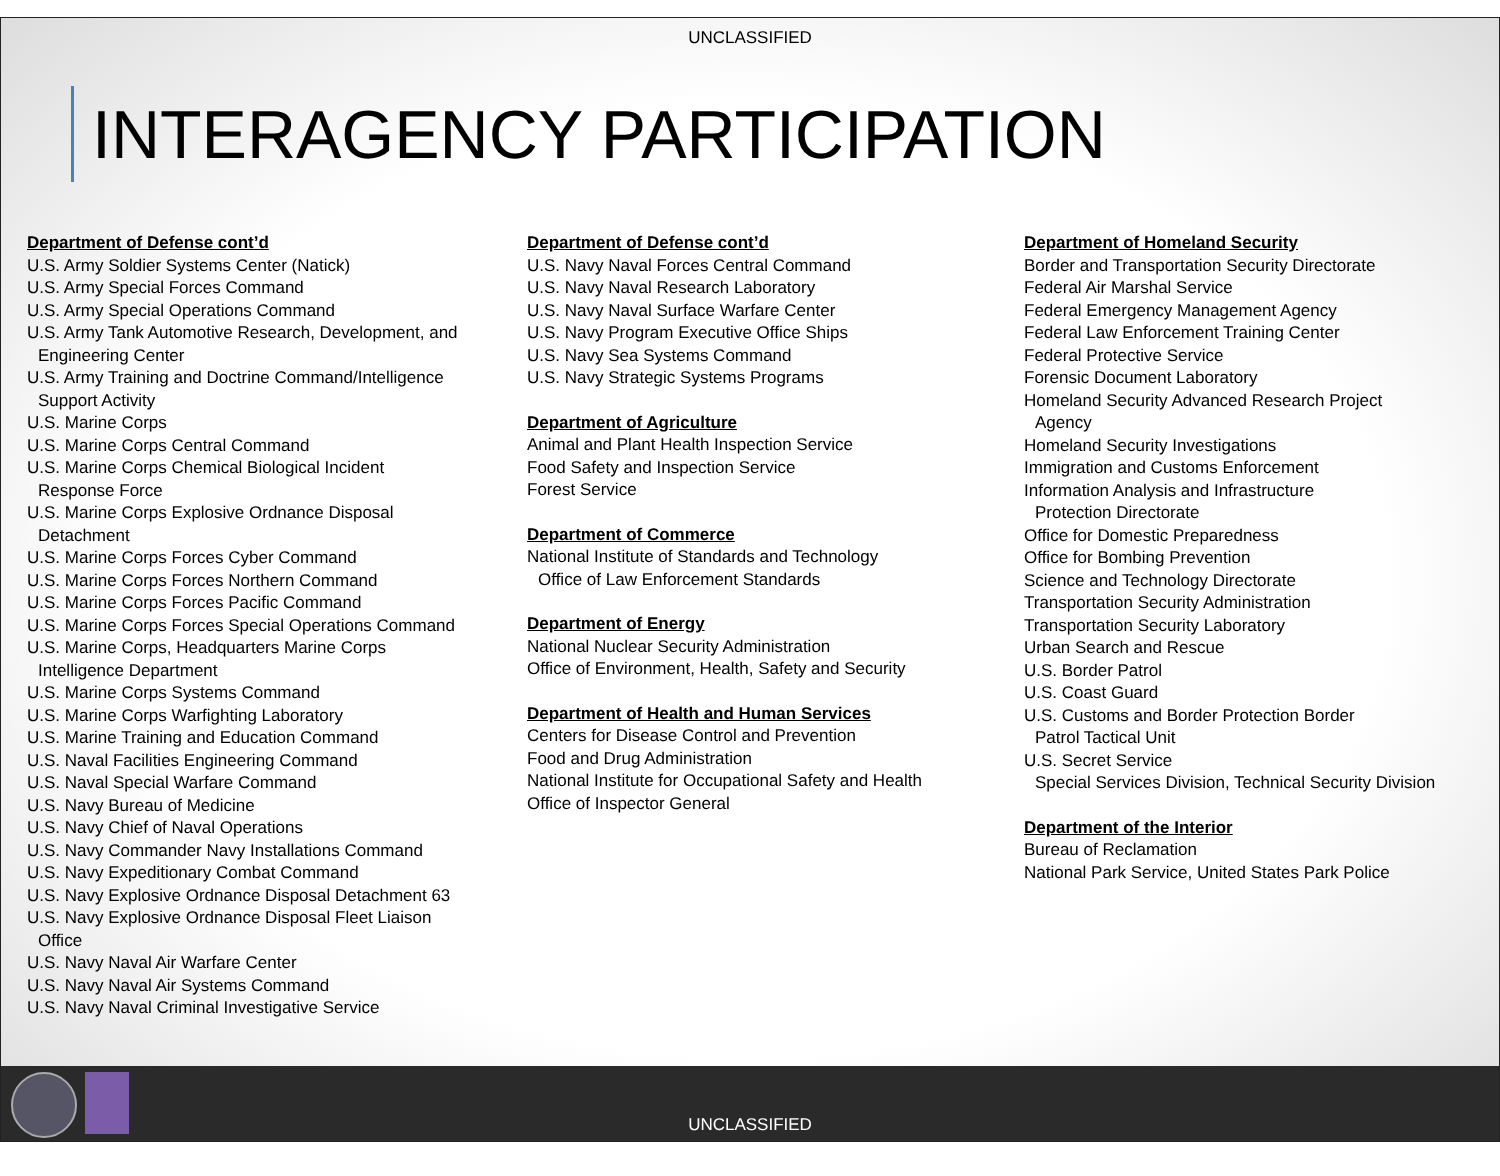UNCLASSIFIED
INTERAGENCY PARTICIPATION
Department of Defense cont’d
U.S. Army Soldier Systems Center (Natick)
U.S. Army Special Forces Command
U.S. Army Special Operations Command
U.S. Army Tank Automotive Research, Development, and
Engineering Center
U.S. Army Training and Doctrine Command/Intelligence
Support Activity
U.S. Marine Corps
U.S. Marine Corps Central Command
U.S. Marine Corps Chemical Biological Incident
Response Force
U.S. Marine Corps Explosive Ordnance Disposal
Detachment
U.S. Marine Corps Forces Cyber Command
U.S. Marine Corps Forces Northern Command
U.S. Marine Corps Forces Pacific Command
U.S. Marine Corps Forces Special Operations Command
U.S. Marine Corps, Headquarters Marine Corps
Intelligence Department
U.S. Marine Corps Systems Command
U.S. Marine Corps Warfighting Laboratory
U.S. Marine Training and Education Command
U.S. Naval Facilities Engineering Command
U.S. Naval Special Warfare Command
U.S. Navy Bureau of Medicine
U.S. Navy Chief of Naval Operations
U.S. Navy Commander Navy Installations Command
U.S. Navy Expeditionary Combat Command
U.S. Navy Explosive Ordnance Disposal Detachment 63
U.S. Navy Explosive Ordnance Disposal Fleet Liaison
Office
U.S. Navy Naval Air Warfare Center
U.S. Navy Naval Air Systems Command
U.S. Navy Naval Criminal Investigative Service
Department of Defense cont’d
U.S. Navy Naval Forces Central Command
U.S. Navy Naval Research Laboratory
U.S. Navy Naval Surface Warfare Center
U.S. Navy Program Executive Office Ships
U.S. Navy Sea Systems Command
U.S. Navy Strategic Systems Programs
Department of Agriculture
Animal and Plant Health Inspection Service
Food Safety and Inspection Service
Forest Service
Department of Commerce
National Institute of Standards and Technology
Office of Law Enforcement Standards
Department of Energy
National Nuclear Security Administration
Office of Environment, Health, Safety and Security
Department of Health and Human Services
Centers for Disease Control and Prevention
Food and Drug Administration
National Institute for Occupational Safety and Health
Office of Inspector General
Department of Homeland Security
Border and Transportation Security Directorate
Federal Air Marshal Service
Federal Emergency Management Agency
Federal Law Enforcement Training Center
Federal Protective Service
Forensic Document Laboratory
Homeland Security Advanced Research Project
Agency
Homeland Security Investigations
Immigration and Customs Enforcement
Information Analysis and Infrastructure
Protection Directorate
Office for Domestic Preparedness
Office for Bombing Prevention
Science and Technology Directorate
Transportation Security Administration
Transportation Security Laboratory
Urban Search and Rescue
U.S. Border Patrol
U.S. Coast Guard
U.S. Customs and Border Protection Border
Patrol Tactical Unit
U.S. Secret Service
Special Services Division, Technical Security Division
Department of the Interior
Bureau of Reclamation
National Park Service, United States Park Police
UNCLASSIFIED